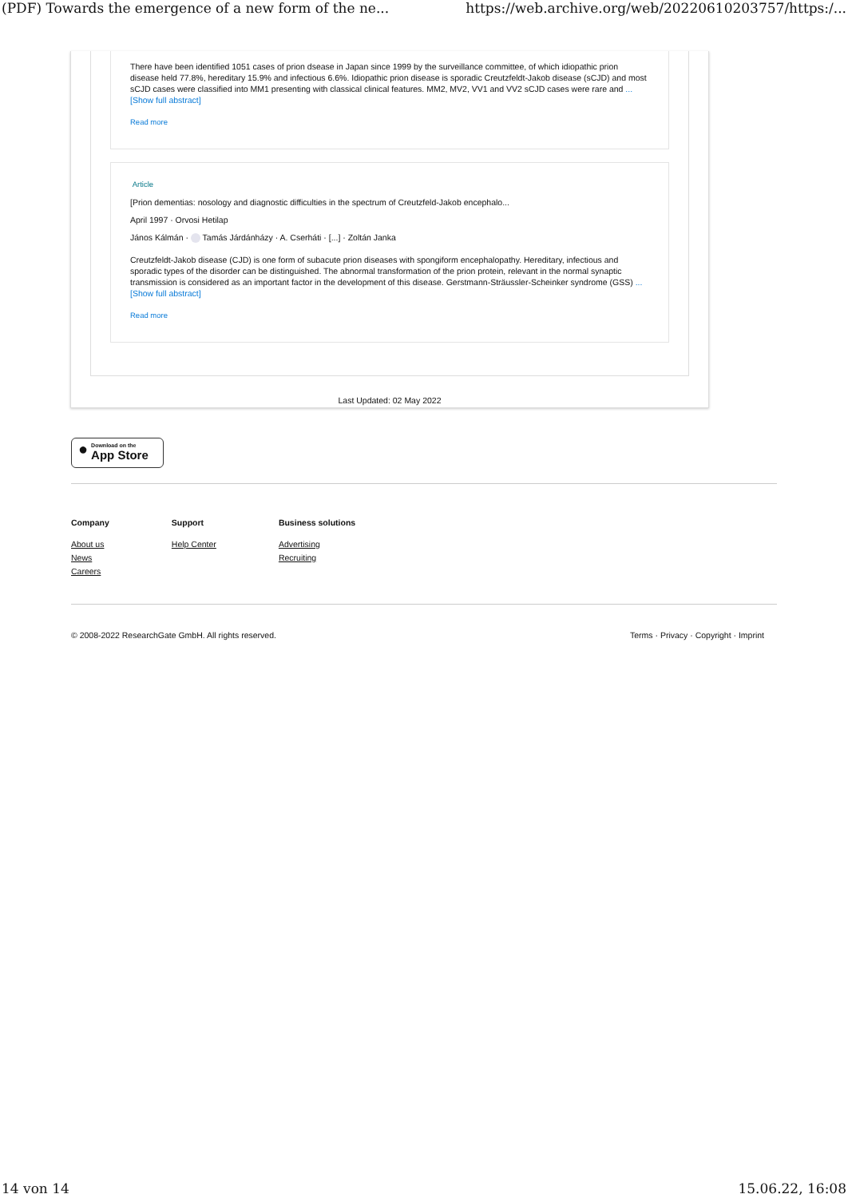(PDF) Towards the emergence of a new form of the ne... https://web.archive.org/web/20220610203757/https:/...
There have been identified 1051 cases of prion dsease in Japan since 1999 by the surveillance committee, of which idiopathic prion disease held 77.8%, hereditary 15.9% and infectious 6.6%. Idiopathic prion disease is sporadic Creutzfeldt-Jakob disease (sCJD) and most sCJD cases were classified into MM1 presenting with classical clinical features. MM2, MV2, VV1 and VV2 sCJD cases were rare and ... [Show full abstract]
Read more
Article
[Prion dementias: nosology and diagnostic difficulties in the spectrum of Creutzfeld-Jakob encephalo...
April 1997 · Orvosi Hetilap
János Kálmán · Tamás Járdánházy · A. Cserháti · [...] · Zoltán Janka
Creutzfeldt-Jakob disease (CJD) is one form of subacute prion diseases with spongiform encephalopathy. Hereditary, infectious and sporadic types of the disorder can be distinguished. The abnormal transformation of the prion protein, relevant in the normal synaptic transmission is considered as an important factor in the development of this disease. Gerstmann-Sträussler-Scheinker syndrome (GSS) ... [Show full abstract]
Read more
Last Updated: 02 May 2022
● Download on the
App Store
Company
About us
News
Careers
Support
Help Center
Business solutions
Advertising
Recruiting
© 2008-2022 ResearchGate GmbH. All rights reserved. Terms · Privacy · Copyright · Imprint
14 von 14 15.06.22, 16:08